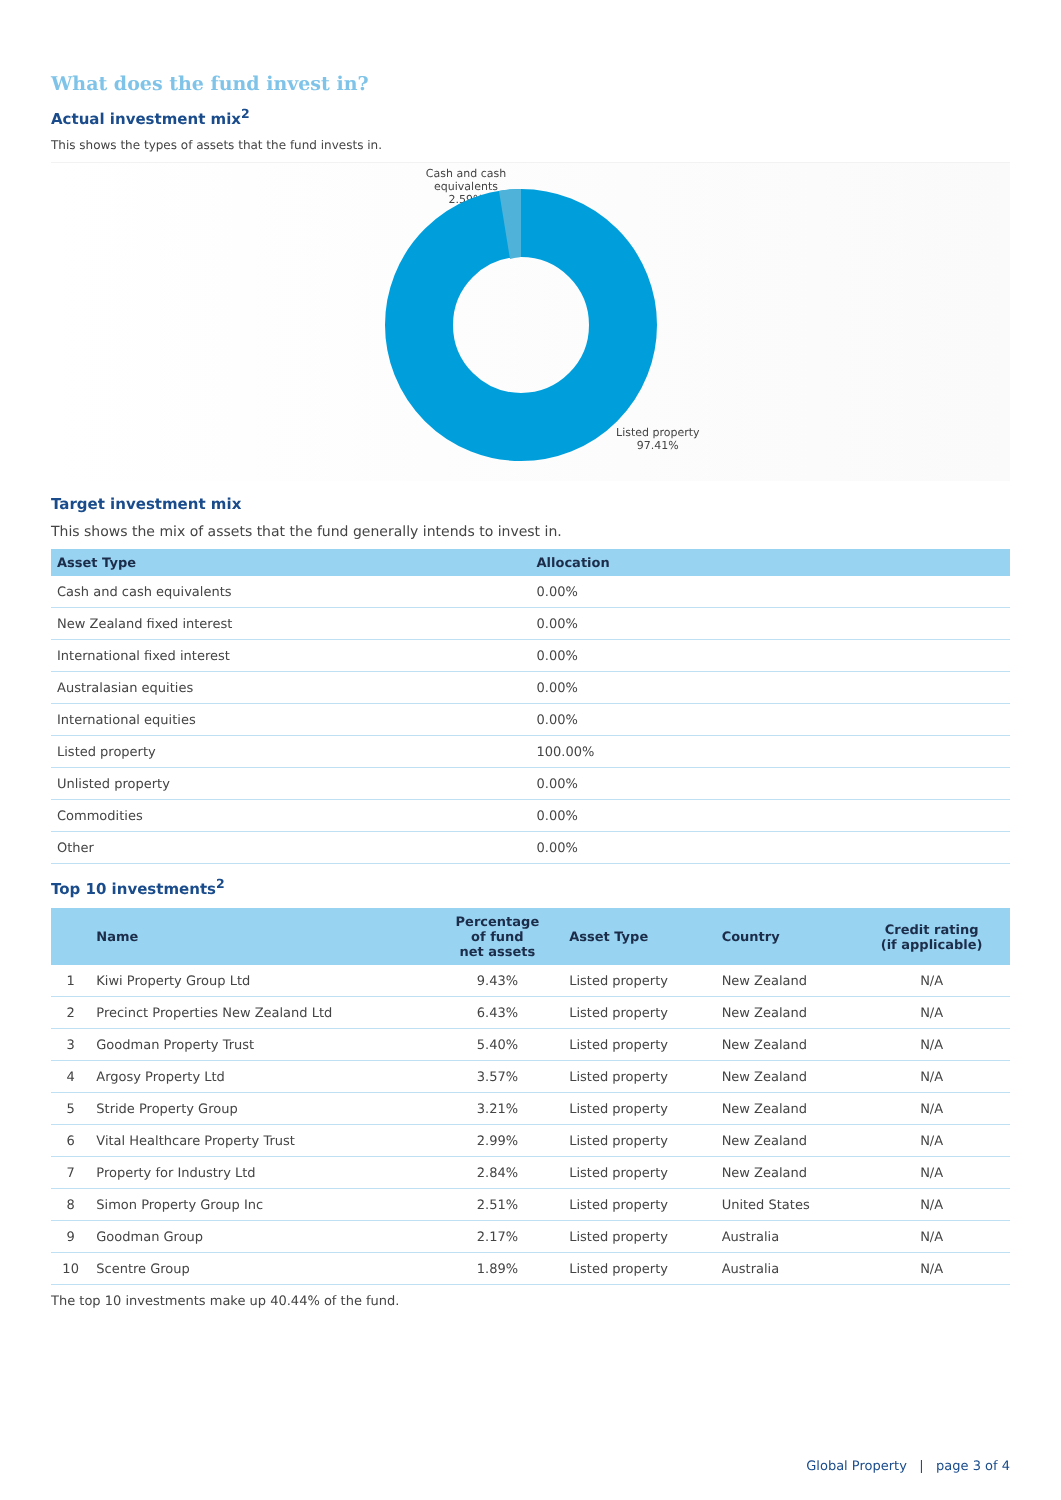What does the fund invest in?
Actual investment mix<sup>2</sup>
This shows the types of assets that the fund invests in.
Cash and cash equivalents
2.59%
Listed property
97.41%
Target investment mix
This shows the mix of assets that the fund generally intends to invest in.
| Asset Type | Allocation |
| --- | --- |
| Cash and cash equivalents | 0.00% |
| New Zealand fixed interest | 0.00% |
| International fixed interest | 0.00% |
| Australasian equities | 0.00% |
| International equities | 0.00% |
| Listed property | 100.00% |
| Unlisted property | 0.00% |
| Commodities | 0.00% |
| Other | 0.00% |
Top 10 investments<sup>2</sup>
| | Name | Percentage of fund net assets | Asset Type | Country | Credit rating (if applicable) |
| --- | --- | --- | --- | --- | --- |
| 1 | Kiwi Property Group Ltd | 9.43% | Listed property | New Zealand | N/A |
| 2 | Precinct Properties New Zealand Ltd | 6.43% | Listed property | New Zealand | N/A |
| 3 | Goodman Property Trust | 5.40% | Listed property | New Zealand | N/A |
| 4 | Argosy Property Ltd | 3.57% | Listed property | New Zealand | N/A |
| 5 | Stride Property Group | 3.21% | Listed property | New Zealand | N/A |
| 6 | Vital Healthcare Property Trust | 2.99% | Listed property | New Zealand | N/A |
| 7 | Property for Industry Ltd | 2.84% | Listed property | New Zealand | N/A |
| 8 | Simon Property Group Inc | 2.51% | Listed property | United States | N/A |
| 9 | Goodman Group | 2.17% | Listed property | Australia | N/A |
| 10 | Scentre Group | 1.89% | Listed property | Australia | N/A |
The top 10 investments make up 40.44% of the fund.
Global Property | page 3 of 4